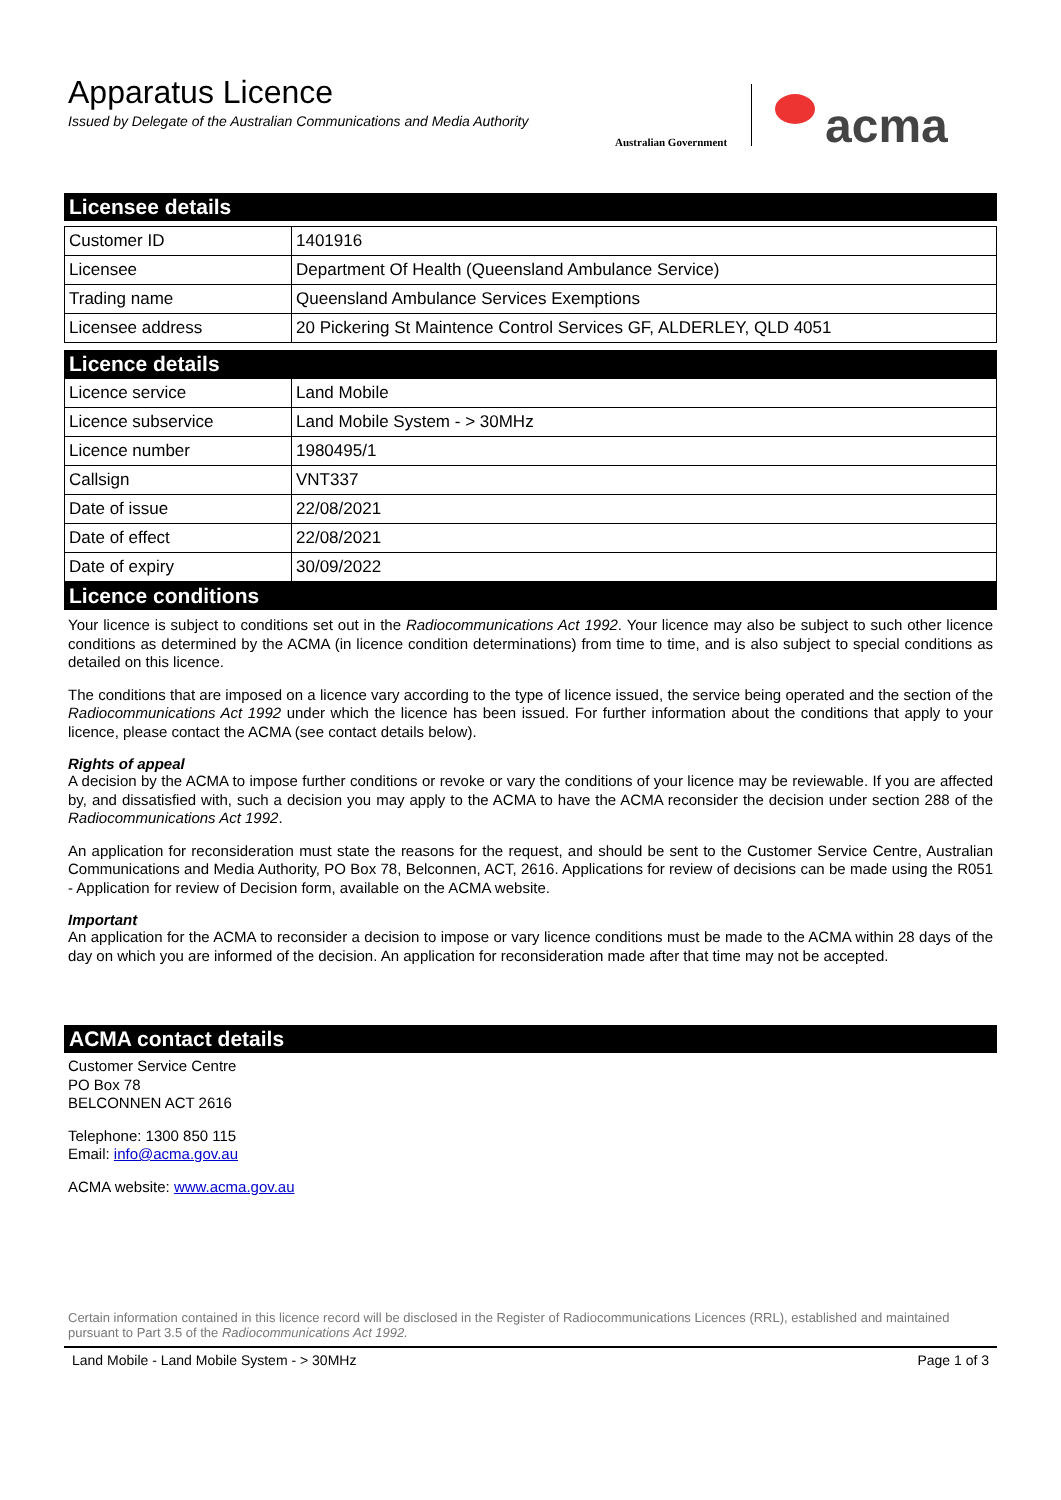Apparatus Licence
Issued by Delegate of the Australian Communications and Media Authority
Australian Government acma
Licensee details
| Customer ID | 1401916 |
| Licensee | Department Of Health (Queensland Ambulance Service) |
| Trading name | Queensland Ambulance Services Exemptions |
| Licensee address | 20 Pickering St Maintence Control Services GF, ALDERLEY, QLD 4051 |
Licence details
| Licence service | Land Mobile |
| Licence subservice | Land Mobile System - > 30MHz |
| Licence number | 1980495/1 |
| Callsign | VNT337 |
| Date of issue | 22/08/2021 |
| Date of effect | 22/08/2021 |
| Date of expiry | 30/09/2022 |
Licence conditions
Your licence is subject to conditions set out in the Radiocommunications Act 1992. Your licence may also be subject to such other licence conditions as determined by the ACMA (in licence condition determinations) from time to time, and is also subject to special conditions as detailed on this licence.
The conditions that are imposed on a licence vary according to the type of licence issued, the service being operated and the section of the Radiocommunications Act 1992 under which the licence has been issued. For further information about the conditions that apply to your licence, please contact the ACMA (see contact details below).
Rights of appeal
A decision by the ACMA to impose further conditions or revoke or vary the conditions of your licence may be reviewable. If you are affected by, and dissatisfied with, such a decision you may apply to the ACMA to have the ACMA reconsider the decision under section 288 of the Radiocommunications Act 1992.
An application for reconsideration must state the reasons for the request, and should be sent to the Customer Service Centre, Australian Communications and Media Authority, PO Box 78, Belconnen, ACT, 2616. Applications for review of decisions can be made using the R051 - Application for review of Decision form, available on the ACMA website.
Important
An application for the ACMA to reconsider a decision to impose or vary licence conditions must be made to the ACMA within 28 days of the day on which you are informed of the decision. An application for reconsideration made after that time may not be accepted.
ACMA contact details
Customer Service Centre
PO Box 78
BELCONNEN ACT 2616
Telephone: 1300 850 115
Email: info@acma.gov.au
ACMA website: www.acma.gov.au
Certain information contained in this licence record will be disclosed in the Register of Radiocommunications Licences (RRL), established and maintained pursuant to Part 3.5 of the Radiocommunications Act 1992.
Land Mobile - Land Mobile System - > 30MHz Page 1 of 3